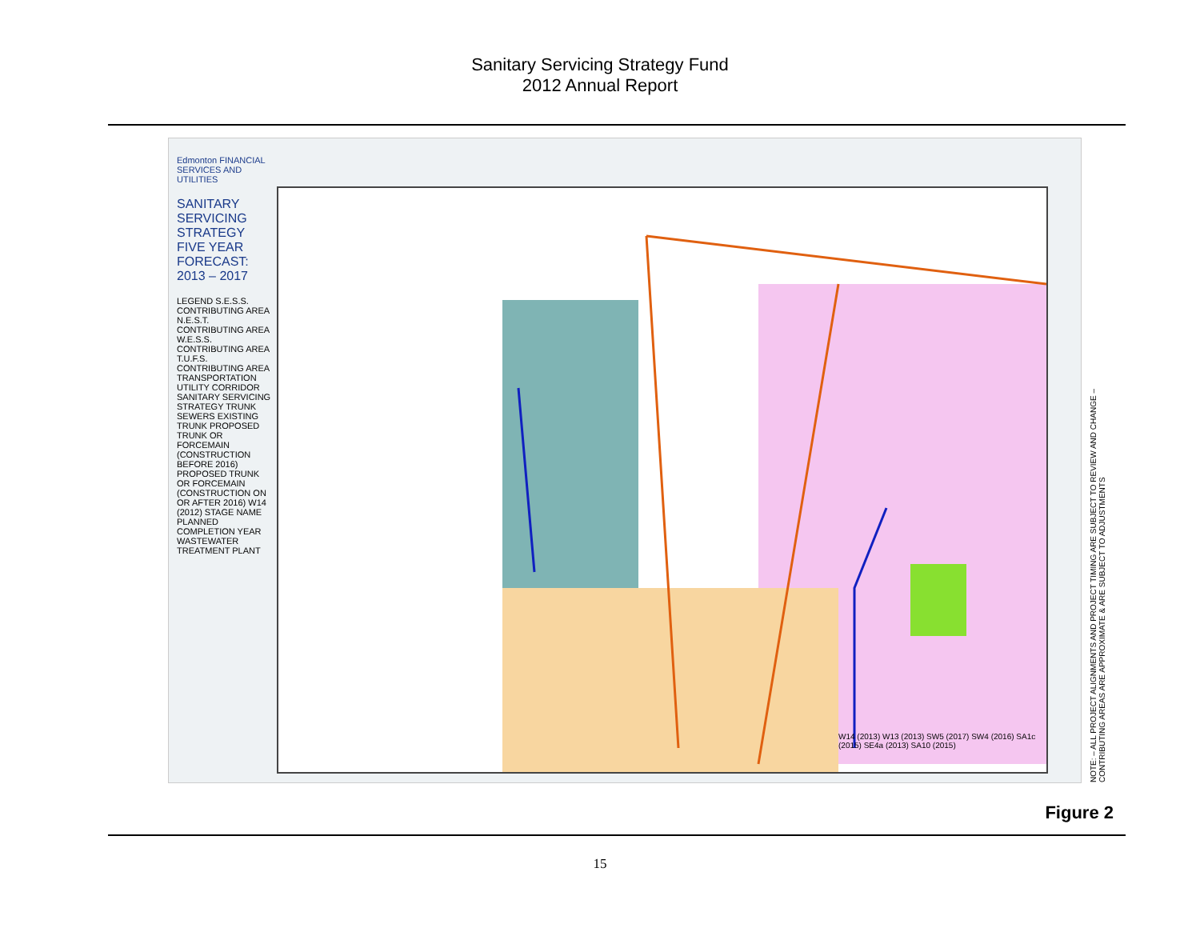Sanitary Servicing Strategy Fund
2012 Annual Report
Edmonton FINANCIAL SERVICES AND UTILITIES
SANITARY SERVICING STRATEGY FIVE YEAR FORECAST: 2013 – 2017
LEGEND S.E.S.S. CONTRIBUTING AREA N.E.S.T. CONTRIBUTING AREA W.E.S.S. CONTRIBUTING AREA T.U.F.S. CONTRIBUTING AREA TRANSPORTATION UTILITY CORRIDOR SANITARY SERVICING STRATEGY TRUNK SEWERS EXISTING TRUNK PROPOSED TRUNK OR FORCEMAIN (CONSTRUCTION BEFORE 2016) PROPOSED TRUNK OR FORCEMAIN (CONSTRUCTION ON OR AFTER 2016) W14 (2012) STAGE NAME PLANNED COMPLETION YEAR WASTEWATER TREATMENT PLANT
W14 (2013) W13 (2013) SW5 (2017) SW4 (2016) SA1c (2015) SE4a (2013) SA10 (2015)
NOTE: – ALL PROJECT ALIGNMENTS AND PROJECT TIMING ARE SUBJECT TO REVIEW AND CHANGE – CONTRIBUTING AREAS ARE APPROXIMATE & ARE SUBJECT TO ADJUSTMENTS
Figure 2
15